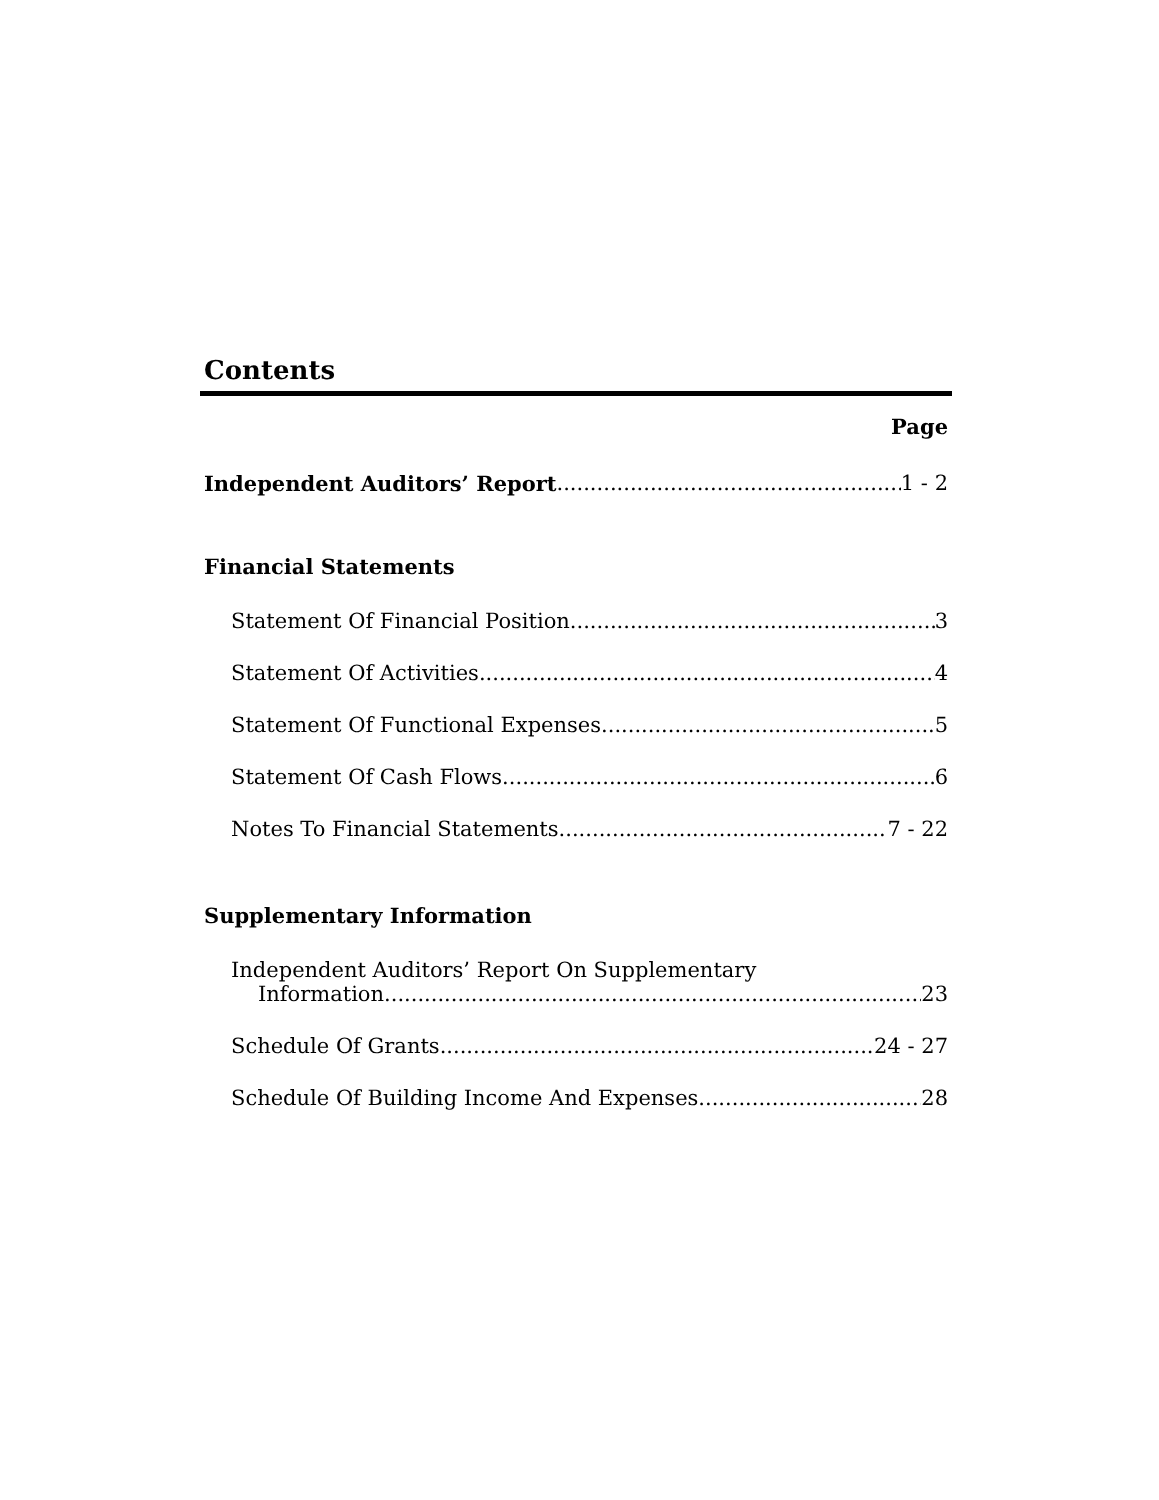Contents
Page
Independent Auditors’ Report 1 - 2
Financial Statements
Statement Of Financial Position 3
Statement Of Activities 4
Statement Of Functional Expenses 5
Statement Of Cash Flows 6
Notes To Financial Statements 7 - 22
Supplementary Information
Independent Auditors’ Report On Supplementary
Information 23
Schedule Of Grants 24 - 27
Schedule Of Building Income And Expenses 28